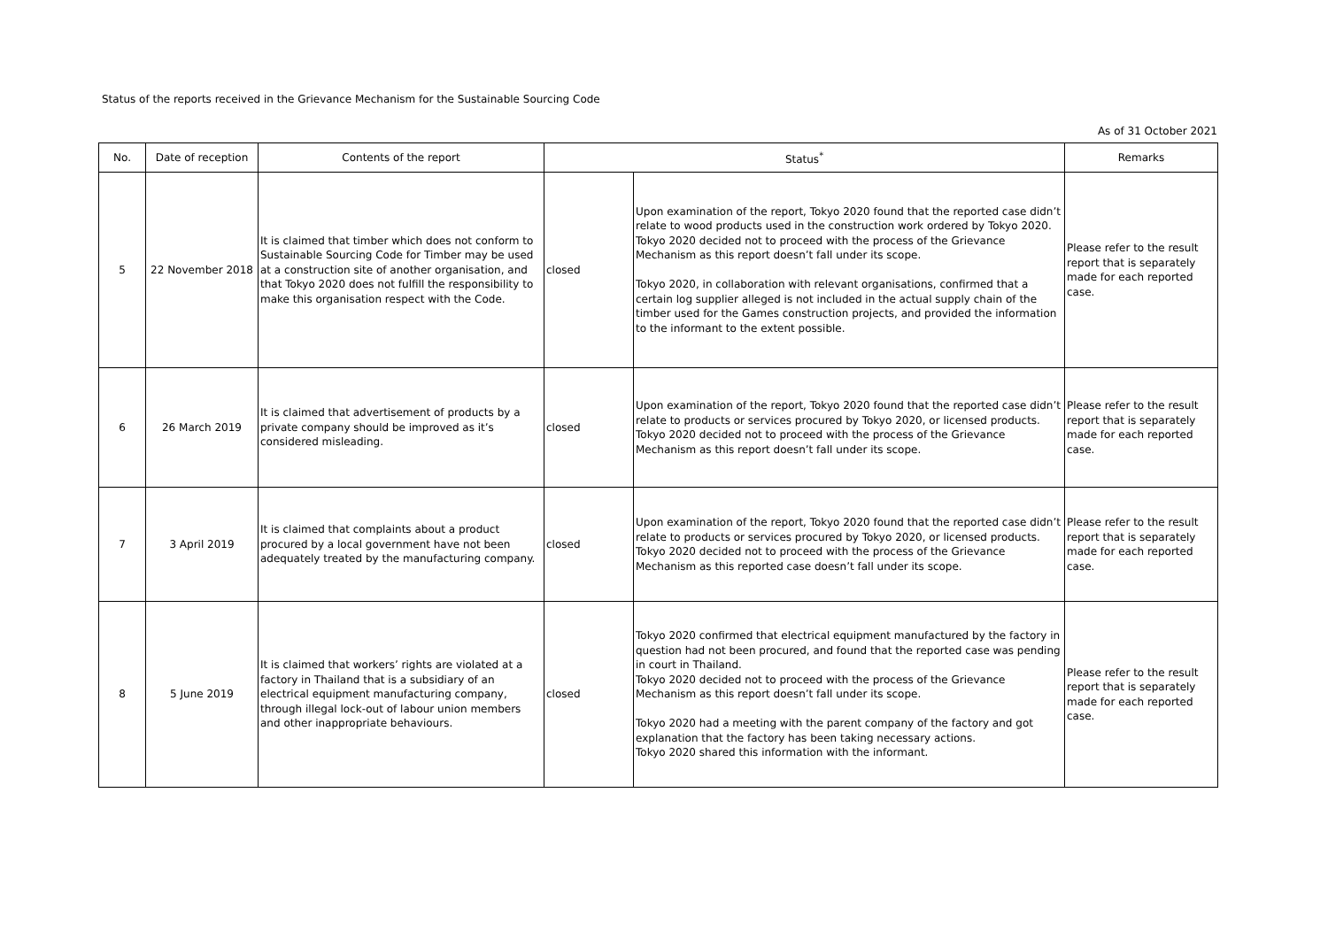Status of the reports received in the Grievance Mechanism for the Sustainable Sourcing Code
As of 31 October 2021
| No. | Date of reception | Contents of the report | Status<sup>*</sup> | | Remarks |
| --- | --- | --- | --- | --- | --- |
| 5 | 22 November 2018 | It is claimed that timber which does not conform to Sustainable Sourcing Code for Timber may be used at a construction site of another organisation, and that Tokyo 2020 does not fulfill the responsibility to make this organisation respect with the Code. | closed | Upon examination of the report, Tokyo 2020 found that the reported case didn’t relate to wood products used in the construction work ordered by Tokyo 2020. Tokyo 2020 decided not to proceed with the process of the Grievance Mechanism as this report doesn’t fall under its scope. Tokyo 2020, in collaboration with relevant organisations, confirmed that a certain log supplier alleged is not included in the actual supply chain of the timber used for the Games construction projects, and provided the information to the informant to the extent possible. | Please refer to the result report that is separately made for each reported case. |
| 6 | 26 March 2019 | It is claimed that advertisement of products by a private company should be improved as it’s considered misleading. | closed | Upon examination of the report, Tokyo 2020 found that the reported case didn’t relate to products or services procured by Tokyo 2020, or licensed products. Tokyo 2020 decided not to proceed with the process of the Grievance Mechanism as this report doesn’t fall under its scope. | Please refer to the result report that is separately made for each reported case. |
| 7 | 3 April 2019 | It is claimed that complaints about a product procured by a local government have not been adequately treated by the manufacturing company. | closed | Upon examination of the report, Tokyo 2020 found that the reported case didn’t relate to products or services procured by Tokyo 2020, or licensed products. Tokyo 2020 decided not to proceed with the process of the Grievance Mechanism as this reported case doesn’t fall under its scope. | Please refer to the result report that is separately made for each reported case. |
| 8 | 5 June 2019 | It is claimed that workers’ rights are violated at a factory in Thailand that is a subsidiary of an electrical equipment manufacturing company, through illegal lock-out of labour union members and other inappropriate behaviours. | closed | Tokyo 2020 confirmed that electrical equipment manufactured by the factory in question had not been procured, and found that the reported case was pending in court in Thailand. Tokyo 2020 decided not to proceed with the process of the Grievance Mechanism as this report doesn’t fall under its scope. Tokyo 2020 had a meeting with the parent company of the factory and got explanation that the factory has been taking necessary actions. Tokyo 2020 shared this information with the informant. | Please refer to the result report that is separately made for each reported case. |